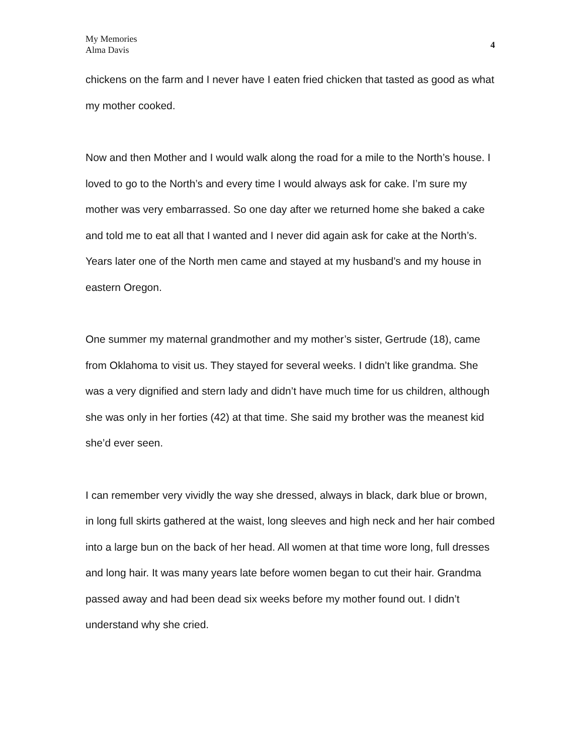My Memories
Alma Davis
4
chickens on the farm and I never have I eaten fried chicken that tasted as good as what my mother cooked.
Now and then Mother and I would walk along the road for a mile to the North’s house. I loved to go to the North’s and every time I would always ask for cake. I’m sure my mother was very embarrassed. So one day after we returned home she baked a cake and told me to eat all that I wanted and I never did again ask for cake at the North’s. Years later one of the North men came and stayed at my husband’s and my house in eastern Oregon.
One summer my maternal grandmother and my mother’s sister, Gertrude (18), came from Oklahoma to visit us. They stayed for several weeks. I didn’t like grandma. She was a very dignified and stern lady and didn’t have much time for us children, although she was only in her forties (42) at that time. She said my brother was the meanest kid she’d ever seen.
I can remember very vividly the way she dressed, always in black, dark blue or brown, in long full skirts gathered at the waist, long sleeves and high neck and her hair combed into a large bun on the back of her head. All women at that time wore long, full dresses and long hair. It was many years late before women began to cut their hair. Grandma passed away and had been dead six weeks before my mother found out. I didn’t understand why she cried.